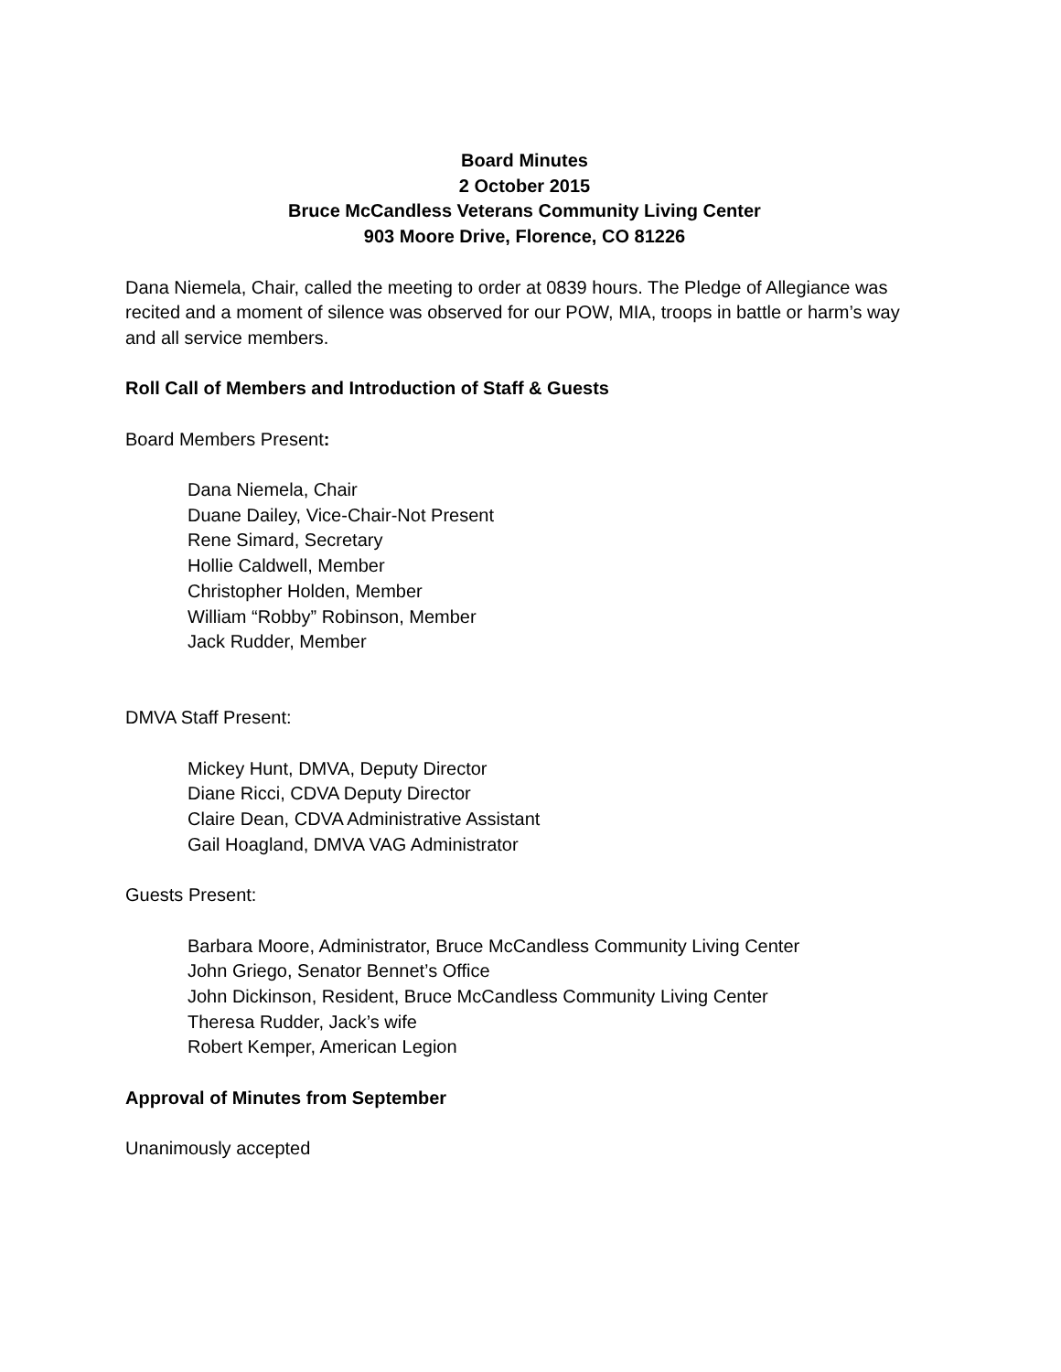Board Minutes
2 October 2015
Bruce McCandless Veterans Community Living Center
903 Moore Drive, Florence, CO 81226
Dana Niemela, Chair, called the meeting to order at 0839 hours. The Pledge of Allegiance was recited and a moment of silence was observed for our POW, MIA, troops in battle or harm’s way and all service members.
Roll Call of Members and Introduction of Staff & Guests
Board Members Present:
Dana Niemela, Chair
Duane Dailey, Vice-Chair-Not Present
Rene Simard, Secretary
Hollie Caldwell, Member
Christopher Holden, Member
William “Robby” Robinson, Member
Jack Rudder, Member
DMVA Staff Present:
Mickey Hunt, DMVA, Deputy Director
Diane Ricci, CDVA Deputy Director
Claire Dean, CDVA Administrative Assistant
Gail Hoagland, DMVA VAG Administrator
Guests Present:
Barbara Moore, Administrator, Bruce McCandless Community Living Center
John Griego, Senator Bennet’s Office
John Dickinson, Resident, Bruce McCandless Community Living Center
Theresa Rudder, Jack’s wife
Robert Kemper, American Legion
Approval of Minutes from September
Unanimously accepted